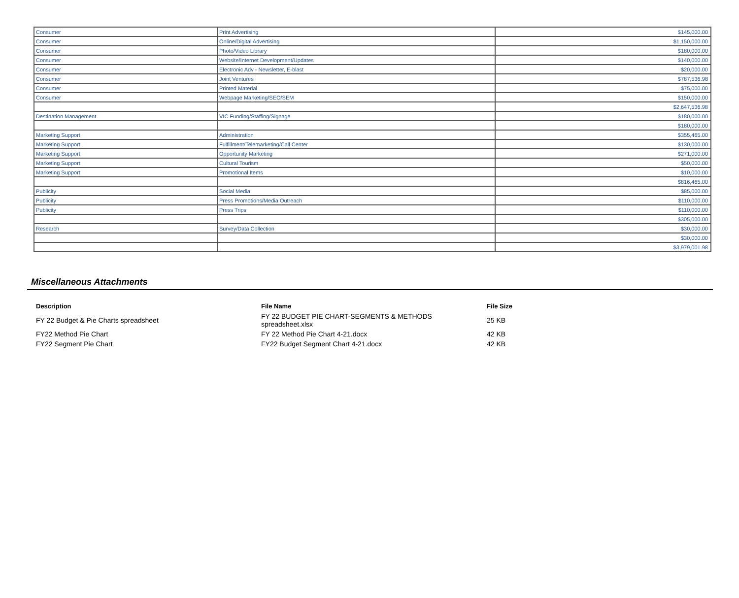| Consumer | Print Advertising | $145,000.00 |
| Consumer | Online/Digital Advertising | $1,150,000.00 |
| Consumer | Photo/Video Library | $180,000.00 |
| Consumer | Website/Internet Development/Updates | $140,000.00 |
| Consumer | Electronic Adv - Newsletter, E-blast | $20,000.00 |
| Consumer | Joint Ventures | $787,536.98 |
| Consumer | Printed Material | $75,000.00 |
| Consumer | Webpage Marketing/SEO/SEM | $150,000.00 |
| | | $2,647,536.98 |
| Destination Management | VIC Funding/Staffing/Signage | $180,000.00 |
| | | $180,000.00 |
| Marketing Support | Administration | $355,465.00 |
| Marketing Support | Fulfillment/Telemarketing/Call Center | $130,000.00 |
| Marketing Support | Opportunity Marketing | $271,000.00 |
| Marketing Support | Cultural Tourism | $50,000.00 |
| Marketing Support | Promotional Items | $10,000.00 |
| | | $816,465.00 |
| Publicity | Social Media | $85,000.00 |
| Publicity | Press Promotions/Media Outreach | $110,000.00 |
| Publicity | Press Trips | $110,000.00 |
| | | $305,000.00 |
| Research | Survey/Data Collection | $30,000.00 |
| | | $30,000.00 |
| | | $3,979,001.98 |
Miscellaneous Attachments
| Description | File Name | File Size |
| --- | --- | --- |
| FY 22 Budget & Pie Charts spreadsheet | FY 22 BUDGET PIE CHART-SEGMENTS & METHODS spreadsheet.xlsx | 25 KB |
| FY22 Method Pie Chart | FY 22 Method Pie Chart 4-21.docx | 42 KB |
| FY22 Segment Pie Chart | FY22 Budget Segment Chart 4-21.docx | 42 KB |